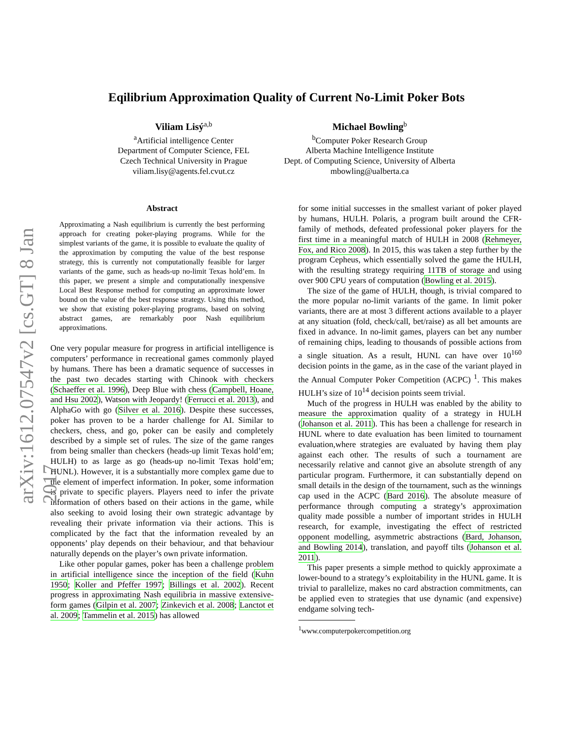arXiv:1612.07547v2 [cs.GT] 8 Jan 2017
Eqilibrium Approximation Quality of Current No-Limit Poker Bots
Viliam Lisý<sup>a,b</sup>
<sup>a</sup> Artificial intelligence Center
Department of Computer Science, FEL
Czech Technical University in Prague
viliam.lisy@agents.fel.cvut.cz
Michael Bowling<sup>b</sup>
<sup>b</sup> Computer Poker Research Group
Alberta Machine Intelligence Institute
Dept. of Computing Science, University of Alberta
mbowling@ualberta.ca
Abstract
Approximating a Nash equilibrium is currently the best performing approach for creating poker-playing programs. While for the simplest variants of the game, it is possible to evaluate the quality of the approximation by computing the value of the best response strategy, this is currently not computationally feasible for larger variants of the game, such as heads-up no-limit Texas hold’em. In this paper, we present a simple and computationally inexpensive Local Best Response method for computing an approximate lower bound on the value of the best response strategy. Using this method, we show that existing poker-playing programs, based on solving abstract games, are remarkably poor Nash equilibrium approximations.
One very popular measure for progress in artificial intelligence is computers’ performance in recreational games commonly played by humans. There has been a dramatic sequence of successes in the past two decades starting with Chinook with checkers (Schaeffer et al. 1996), Deep Blue with chess (Campbell, Hoane, and Hsu 2002), Watson with Jeopardy! (Ferrucci et al. 2013), and AlphaGo with go (Silver et al. 2016). Despite these successes, poker has proven to be a harder challenge for AI. Similar to checkers, chess, and go, poker can be easily and completely described by a simple set of rules. The size of the game ranges from being smaller than checkers (heads-up limit Texas hold’em; HULH) to as large as go (heads-up no-limit Texas hold’em; HUNL). However, it is a substantially more complex game due to the element of imperfect information. In poker, some information is private to specific players. Players need to infer the private information of others based on their actions in the game, while also seeking to avoid losing their own strategic advantage by revealing their private information via their actions. This is complicated by the fact that the information revealed by an opponents’ play depends on their behaviour, and that behaviour naturally depends on the player’s own private information.
Like other popular games, poker has been a challenge problem in artificial intelligence since the inception of the field (Kuhn 1950; Koller and Pfeffer 1997; Billings et al. 2002). Recent progress in approximating Nash equilibria in massive extensive-form games (Gilpin et al. 2007; Zinkevich et al. 2008; Lanctot et al. 2009; Tammelin et al. 2015) has allowed
for some initial successes in the smallest variant of poker played by humans, HULH. Polaris, a program built around the CFR-family of methods, defeated professional poker players for the first time in a meaningful match of HULH in 2008 (Rehmeyer, Fox, and Rico 2008). In 2015, this was taken a step further by the program Cepheus, which essentially solved the game the HULH, with the resulting strategy requiring 11TB of storage and using over 900 CPU years of computation (Bowling et al. 2015).
The size of the game of HULH, though, is trivial compared to the more popular no-limit variants of the game. In limit poker variants, there are at most 3 different actions available to a player at any situation (fold, check/call, bet/raise) as all bet amounts are fixed in advance. In no-limit games, players can bet any number of remaining chips, leading to thousands of possible actions from a single situation. As a result, HUNL can have over 10<sup>160</sup> decision points in the game, as in the case of the variant played in the Annual Computer Poker Competition (ACPC) <sup>1</sup>. This makes HULH’s size of 10<sup>14</sup> decision points seem trivial.
Much of the progress in HULH was enabled by the ability to measure the approximation quality of a strategy in HULH (Johanson et al. 2011). This has been a challenge for research in HUNL where to date evaluation has been limited to tournament evaluation,where strategies are evaluated by having them play against each other. The results of such a tournament are necessarily relative and cannot give an absolute strength of any particular program. Furthermore, it can substantially depend on small details in the design of the tournament, such as the winnings cap used in the ACPC (Bard 2016). The absolute measure of performance through computing a strategy’s approximation quality made possible a number of important strides in HULH research, for example, investigating the effect of restricted opponent modelling, asymmetric abstractions (Bard, Johanson, and Bowling 2014), translation, and payoff tilts (Johanson et al. 2011).
This paper presents a simple method to quickly approximate a lower-bound to a strategy’s exploitability in the HUNL game. It is trivial to parallelize, makes no card abstraction commitments, can be applied even to strategies that use dynamic (and expensive) endgame solving tech-
<sup>1</sup> www.computerpokercompetition.org